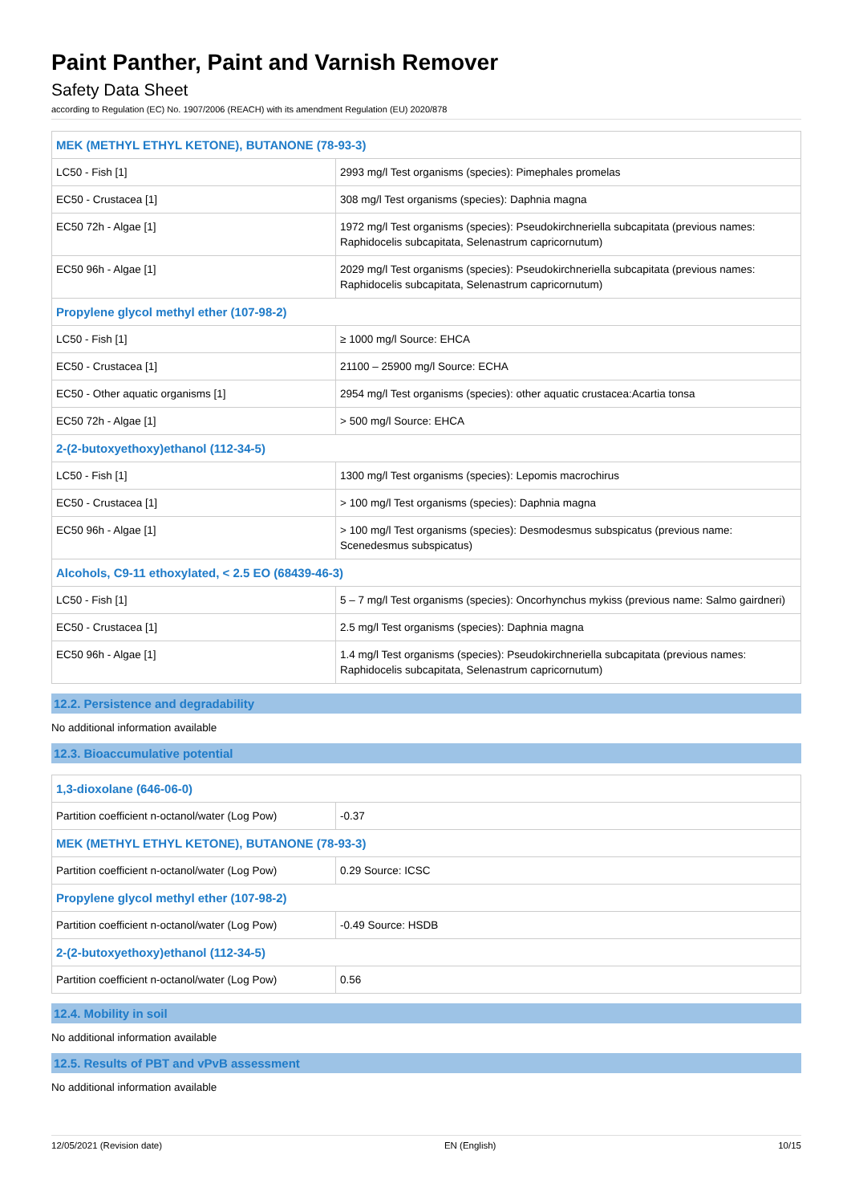Paint Panther, Paint and Varnish Remover
Safety Data Sheet
according to Regulation (EC) No. 1907/2006 (REACH) with its amendment Regulation (EU) 2020/878
| MEK (METHYL ETHYL KETONE), BUTANONE (78-93-3) | |
| LC50 - Fish [1] | 2993 mg/l Test organisms (species): Pimephales promelas |
| EC50 - Crustacea [1] | 308 mg/l Test organisms (species): Daphnia magna |
| EC50 72h - Algae [1] | 1972 mg/l Test organisms (species): Pseudokirchneriella subcapitata (previous names: Raphidocelis subcapitata, Selenastrum capricornutum) |
| EC50 96h - Algae [1] | 2029 mg/l Test organisms (species): Pseudokirchneriella subcapitata (previous names: Raphidocelis subcapitata, Selenastrum capricornutum) |
| Propylene glycol methyl ether (107-98-2) | |
| LC50 - Fish [1] | ≥ 1000 mg/l Source: EHCA |
| EC50 - Crustacea [1] | 21100 – 25900 mg/l Source: ECHA |
| EC50 - Other aquatic organisms [1] | 2954 mg/l Test organisms (species): other aquatic crustacea:Acartia tonsa |
| EC50 72h - Algae [1] | > 500 mg/l Source: EHCA |
| 2-(2-butoxyethoxy)ethanol (112-34-5) | |
| LC50 - Fish [1] | 1300 mg/l Test organisms (species): Lepomis macrochirus |
| EC50 - Crustacea [1] | > 100 mg/l Test organisms (species): Daphnia magna |
| EC50 96h - Algae [1] | > 100 mg/l Test organisms (species): Desmodesmus subspicatus (previous name: Scenedesmus subspicatus) |
| Alcohols, C9-11 ethoxylated, < 2.5 EO (68439-46-3) | |
| LC50 - Fish [1] | 5 – 7 mg/l Test organisms (species): Oncorhynchus mykiss (previous name: Salmo gairdneri) |
| EC50 - Crustacea [1] | 2.5 mg/l Test organisms (species): Daphnia magna |
| EC50 96h - Algae [1] | 1.4 mg/l Test organisms (species): Pseudokirchneriella subcapitata (previous names: Raphidocelis subcapitata, Selenastrum capricornutum) |
12.2. Persistence and degradability
No additional information available
12.3. Bioaccumulative potential
| 1,3-dioxolane (646-06-0) | |
| Partition coefficient n-octanol/water (Log Pow) | -0.37 |
| MEK (METHYL ETHYL KETONE), BUTANONE (78-93-3) | |
| Partition coefficient n-octanol/water (Log Pow) | 0.29 Source: ICSC |
| Propylene glycol methyl ether (107-98-2) | |
| Partition coefficient n-octanol/water (Log Pow) | -0.49 Source: HSDB |
| 2-(2-butoxyethoxy)ethanol (112-34-5) | |
| Partition coefficient n-octanol/water (Log Pow) | 0.56 |
12.4. Mobility in soil
No additional information available
12.5. Results of PBT and vPvB assessment
No additional information available
12/05/2021 (Revision date) EN (English) 10/15